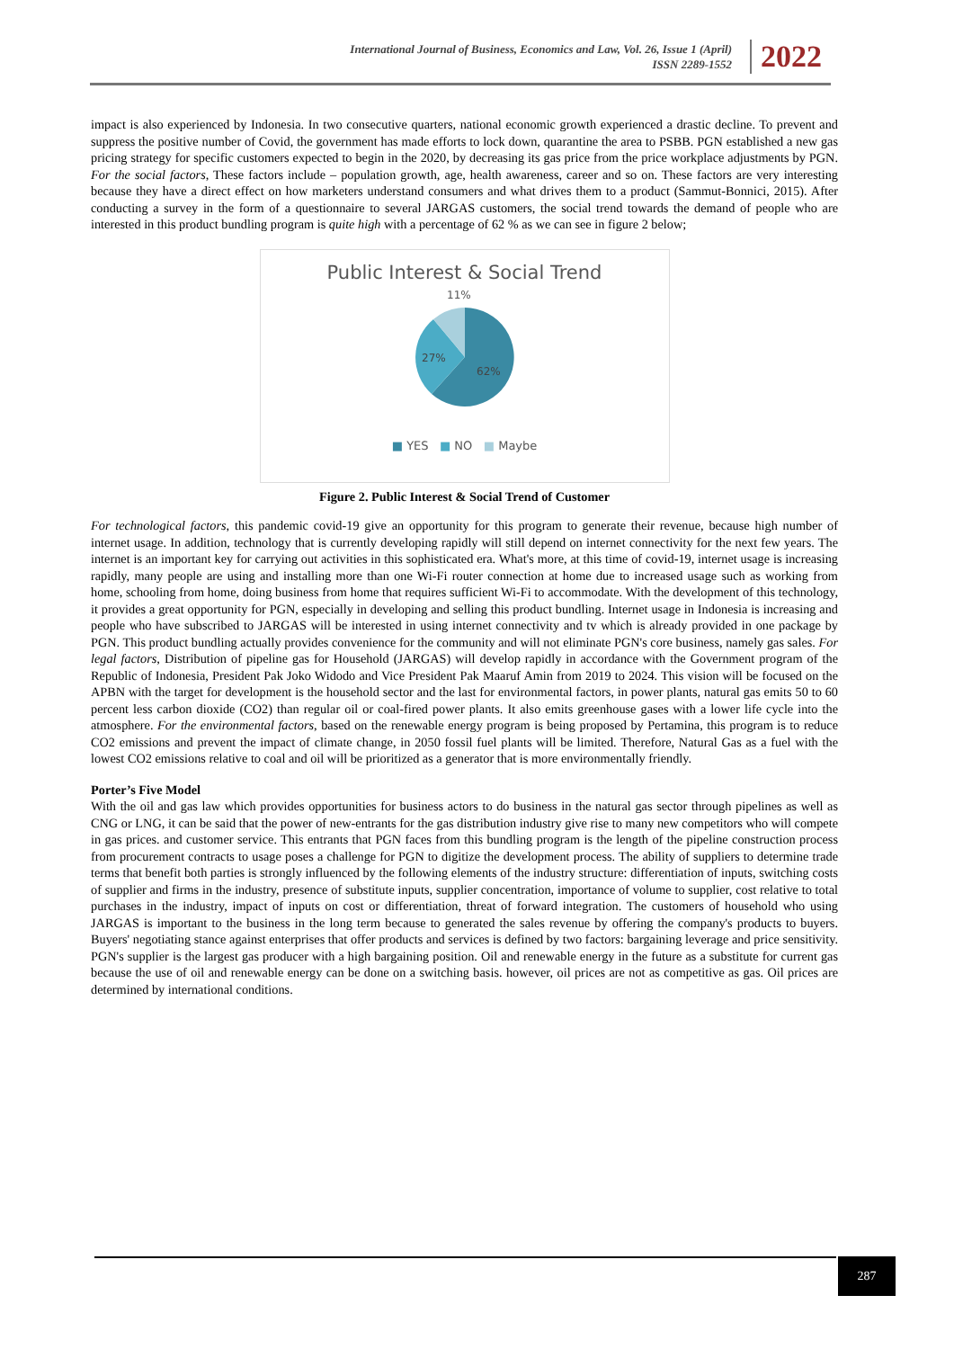International Journal of Business, Economics and Law, Vol. 26, Issue 1 (April)
ISSN 2289-1552
2022
impact is also experienced by Indonesia. In two consecutive quarters, national economic growth experienced a drastic decline. To prevent and suppress the positive number of Covid, the government has made efforts to lock down, quarantine the area to PSBB. PGN established a new gas pricing strategy for specific customers expected to begin in the 2020, by decreasing its gas price from the price workplace adjustments by PGN. For the social factors, These factors include – population growth, age, health awareness, career and so on. These factors are very interesting because they have a direct effect on how marketers understand consumers and what drives them to a product (Sammut-Bonnici, 2015). After conducting a survey in the form of a questionnaire to several JARGAS customers, the social trend towards the demand of people who are interested in this product bundling program is quite high with a percentage of 62 % as we can see in figure 2 below;
Public Interest & Social Trend
11%
27%
62%
■ YES ■ NO ■ Maybe
Figure 2. Public Interest & Social Trend of Customer
For technological factors, this pandemic covid-19 give an opportunity for this program to generate their revenue, because high number of internet usage. In addition, technology that is currently developing rapidly will still depend on internet connectivity for the next few years. The internet is an important key for carrying out activities in this sophisticated era. What's more, at this time of covid-19, internet usage is increasing rapidly, many people are using and installing more than one Wi-Fi router connection at home due to increased usage such as working from home, schooling from home, doing business from home that requires sufficient Wi-Fi to accommodate. With the development of this technology, it provides a great opportunity for PGN, especially in developing and selling this product bundling. Internet usage in Indonesia is increasing and people who have subscribed to JARGAS will be interested in using internet connectivity and tv which is already provided in one package by PGN. This product bundling actually provides convenience for the community and will not eliminate PGN's core business, namely gas sales. For legal factors, Distribution of pipeline gas for Household (JARGAS) will develop rapidly in accordance with the Government program of the Republic of Indonesia, President Pak Joko Widodo and Vice President Pak Maaruf Amin from 2019 to 2024. This vision will be focused on the APBN with the target for development is the household sector and the last for environmental factors, in power plants, natural gas emits 50 to 60 percent less carbon dioxide (CO2) than regular oil or coal-fired power plants. It also emits greenhouse gases with a lower life cycle into the atmosphere. For the environmental factors, based on the renewable energy program is being proposed by Pertamina, this program is to reduce CO2 emissions and prevent the impact of climate change, in 2050 fossil fuel plants will be limited. Therefore, Natural Gas as a fuel with the lowest CO2 emissions relative to coal and oil will be prioritized as a generator that is more environmentally friendly.
Porter’s Five Model
With the oil and gas law which provides opportunities for business actors to do business in the natural gas sector through pipelines as well as CNG or LNG, it can be said that the power of new-entrants for the gas distribution industry give rise to many new competitors who will compete in gas prices. and customer service. This entrants that PGN faces from this bundling program is the length of the pipeline construction process from procurement contracts to usage poses a challenge for PGN to digitize the development process. The ability of suppliers to determine trade terms that benefit both parties is strongly influenced by the following elements of the industry structure: differentiation of inputs, switching costs of supplier and firms in the industry, presence of substitute inputs, supplier concentration, importance of volume to supplier, cost relative to total purchases in the industry, impact of inputs on cost or differentiation, threat of forward integration. The customers of household who using JARGAS is important to the business in the long term because to generated the sales revenue by offering the company's products to buyers. Buyers' negotiating stance against enterprises that offer products and services is defined by two factors: bargaining leverage and price sensitivity. PGN's supplier is the largest gas producer with a high bargaining position. Oil and renewable energy in the future as a substitute for current gas because the use of oil and renewable energy can be done on a switching basis. however, oil prices are not as competitive as gas. Oil prices are determined by international conditions.
287